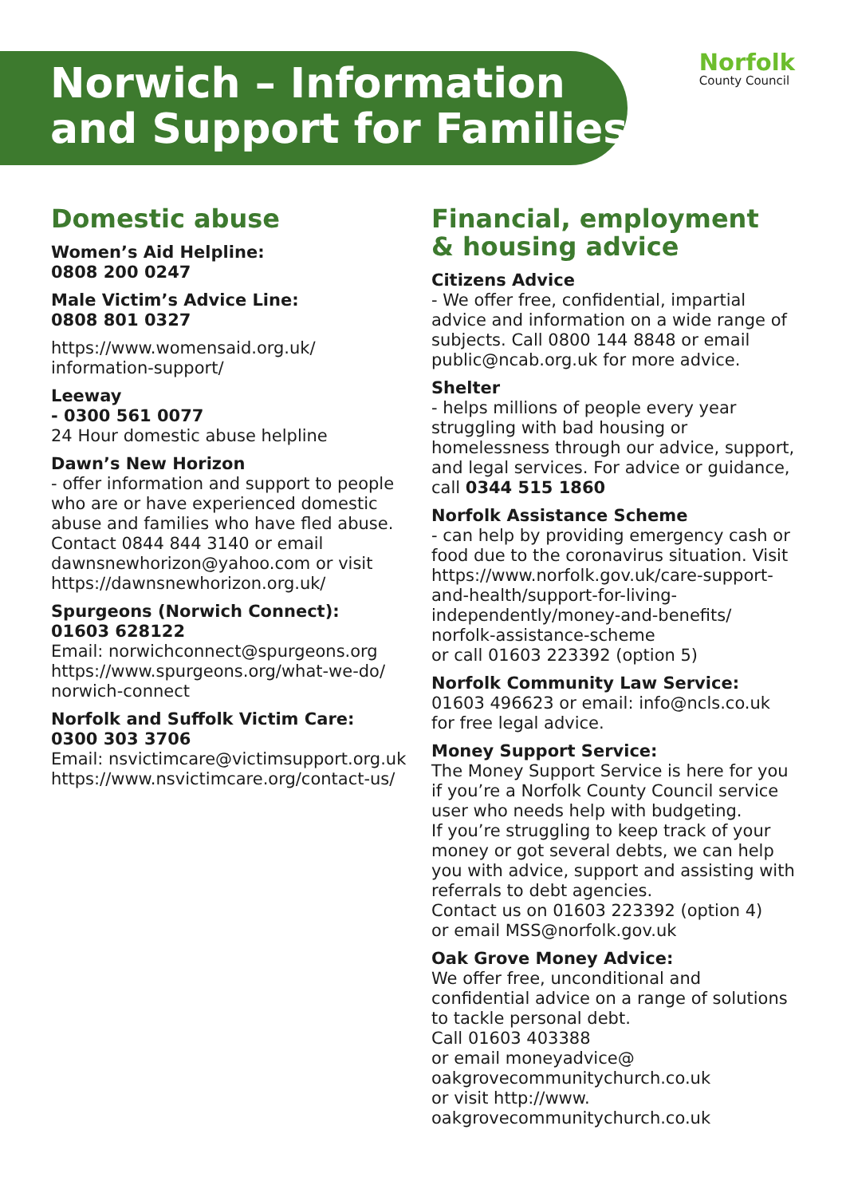Norwich – Information
and Support for Families
Norfolk
County Council
Domestic abuse
Women’s Aid Helpline:
0808 200 0247
Male Victim’s Advice Line:
0808 801 0327
https://www.womensaid.org.uk/
information-support/
Leeway
- 0300 561 0077
24 Hour domestic abuse helpline
Dawn’s New Horizon
- offer information and support to people who are or have experienced domestic abuse and families who have fled abuse. Contact 0844 844 3140 or email dawnsnewhorizon@yahoo.com or visit https://dawnsnewhorizon.org.uk/
Spurgeons (Norwich Connect):
01603 628122
Email: norwichconnect@spurgeons.org https://www.spurgeons.org/what-we-do/ norwich-connect
Norfolk and Suffolk Victim Care:
0300 303 3706
Email: nsvictimcare@victimsupport.org.uk https://www.nsvictimcare.org/contact-us/
Financial, employment
& housing advice
Citizens Advice
- We offer free, confidential, impartial advice and information on a wide range of subjects. Call 0800 144 8848 or email public@ncab.org.uk for more advice.
Shelter
- helps millions of people every year struggling with bad housing or homelessness through our advice, support, and legal services. For advice or guidance,
call 0344 515 1860
Norfolk Assistance Scheme
- can help by providing emergency cash or food due to the coronavirus situation. Visit https://www.norfolk.gov.uk/care-support-and-health/support-for-living-independently/money-and-benefits/ norfolk-assistance-scheme
or call 01603 223392 (option 5)
Norfolk Community Law Service:
01603 496623 or email: info@ncls.co.uk for free legal advice.
Money Support Service:
The Money Support Service is here for you if you’re a Norfolk County Council service user who needs help with budgeting.
If you’re struggling to keep track of your money or got several debts, we can help you with advice, support and assisting with referrals to debt agencies.
Contact us on 01603 223392 (option 4)
or email MSS@norfolk.gov.uk
Oak Grove Money Advice:
We offer free, unconditional and confidential advice on a range of solutions to tackle personal debt.
Call 01603 403388
or email moneyadvice@
oakgrovecommunitychurch.co.uk
or visit http://www.
oakgrovecommunitychurch.co.uk